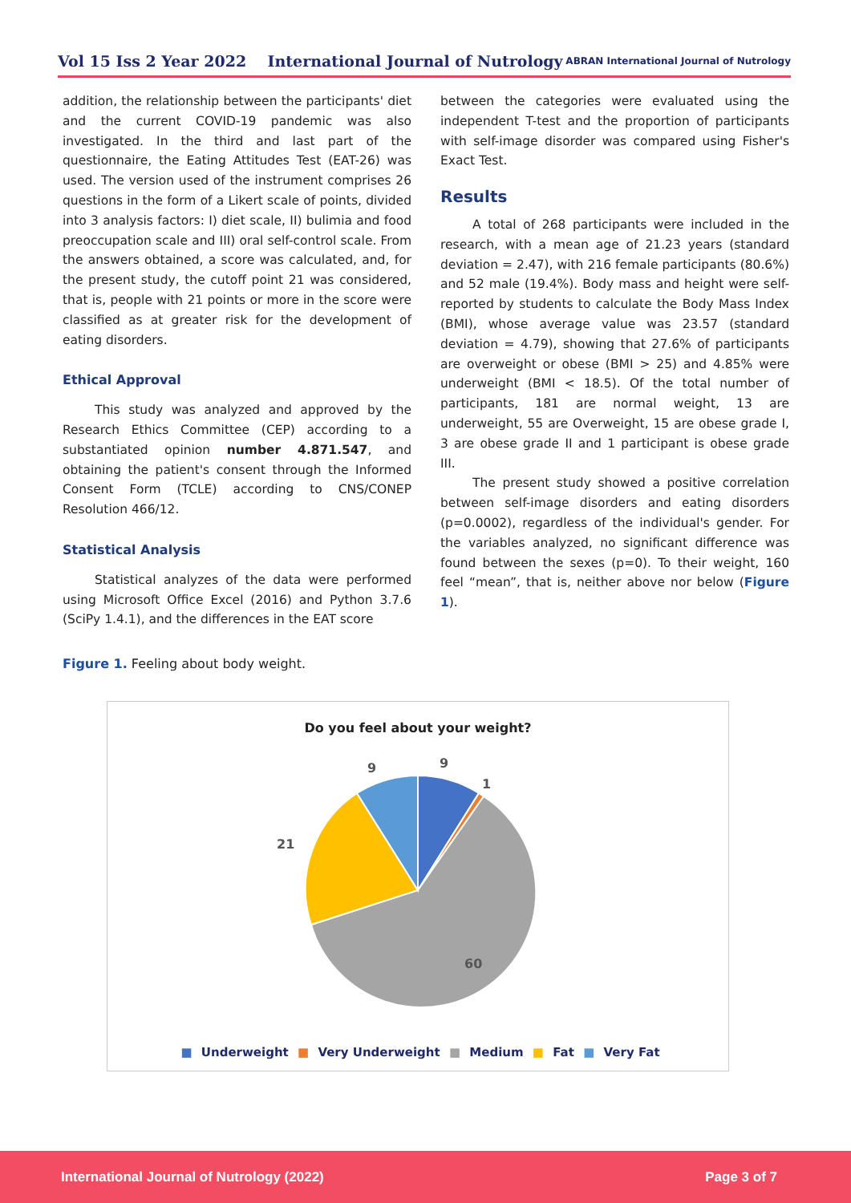Vol 15 Iss 2 Year 2022 International Journal of Nutrology ABRAN International Journal of Nutrology
addition, the relationship between the participants' diet and the current COVID-19 pandemic was also investigated. In the third and last part of the questionnaire, the Eating Attitudes Test (EAT-26) was used. The version used of the instrument comprises 26 questions in the form of a Likert scale of points, divided into 3 analysis factors: I) diet scale, II) bulimia and food preoccupation scale and III) oral self-control scale. From the answers obtained, a score was calculated, and, for the present study, the cutoff point 21 was considered, that is, people with 21 points or more in the score were classified as at greater risk for the development of eating disorders.
Ethical Approval
This study was analyzed and approved by the Research Ethics Committee (CEP) according to a substantiated opinion number 4.871.547, and obtaining the patient's consent through the Informed Consent Form (TCLE) according to CNS/CONEP Resolution 466/12.
Statistical Analysis
Statistical analyzes of the data were performed using Microsoft Office Excel (2016) and Python 3.7.6 (SciPy 1.4.1), and the differences in the EAT score
between the categories were evaluated using the independent T-test and the proportion of participants with self-image disorder was compared using Fisher's Exact Test.
Results
A total of 268 participants were included in the research, with a mean age of 21.23 years (standard deviation = 2.47), with 216 female participants (80.6%) and 52 male (19.4%). Body mass and height were self-reported by students to calculate the Body Mass Index (BMI), whose average value was 23.57 (standard deviation = 4.79), showing that 27.6% of participants are overweight or obese (BMI > 25) and 4.85% were underweight (BMI < 18.5). Of the total number of participants, 181 are normal weight, 13 are underweight, 55 are Overweight, 15 are obese grade I, 3 are obese grade II and 1 participant is obese grade III.
The present study showed a positive correlation between self-image disorders and eating disorders (p=0.0002), regardless of the individual's gender. For the variables analyzed, no significant difference was found between the sexes (p=0). To their weight, 160 feel “mean”, that is, neither above nor below (Figure 1).
Figure 1. Feeling about body weight.
Do you feel about your weight?
9
1
60
21
9
■ Underweight ■ Very Underweight ■ Medium ■ Fat ■ Very Fat
International Journal of Nutrology (2022) Page 3 of 7